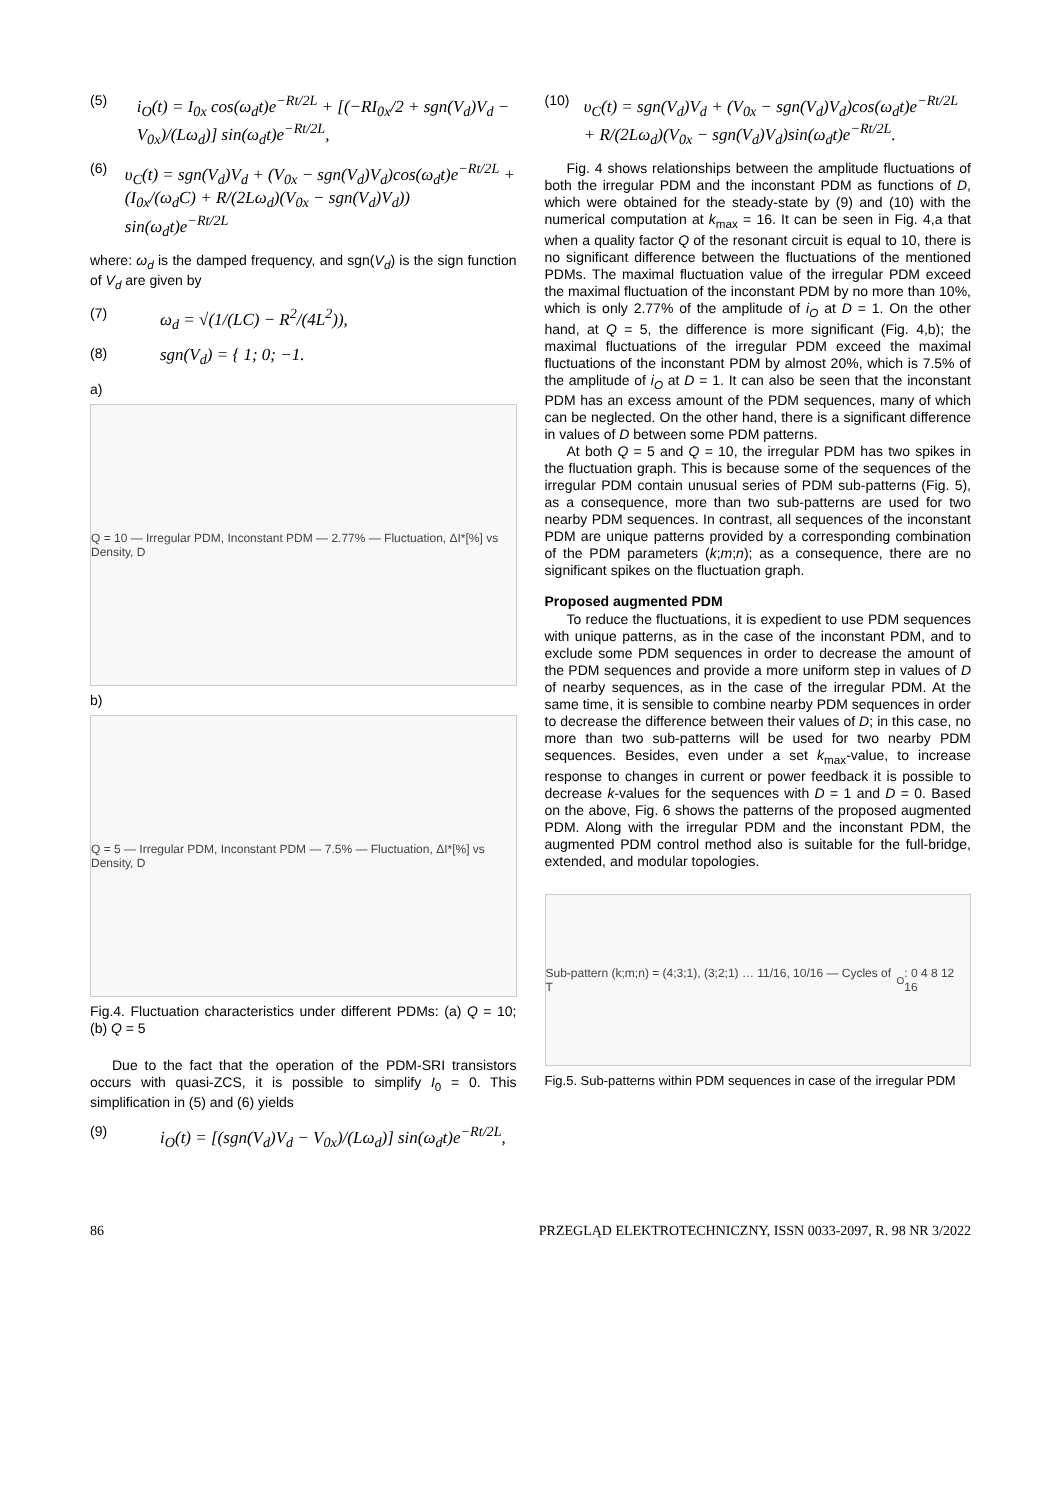(5) i<sub>O</sub>(t) = I<sub>0x</sub> cos(ω<sub>d</sub>t)e<sup>−Rt/2L</sup> + [(−RI<sub>0x</sub>/2 + sgn(V<sub>d</sub>)V<sub>d</sub> − V<sub>0x</sub>)/(Lω<sub>d</sub>)] sin(ω<sub>d</sub>t)e<sup>−Rt/2L</sup>,
(6) υ<sub>C</sub>(t) = sgn(V<sub>d</sub>)V<sub>d</sub> + (V<sub>0x</sub> − sgn(V<sub>d</sub>)V<sub>d</sub>)cos(ω<sub>d</sub>t)e<sup>−Rt/2L</sup> + (I<sub>0x</sub>/(ω<sub>d</sub>C) + R/(2Lω<sub>d</sub>)(V<sub>0x</sub> − sgn(V<sub>d</sub>)V<sub>d</sub>)) sin(ω<sub>d</sub>t)e<sup>−Rt/2L</sup>
where: ω<sub>d</sub> is the damped frequency, and sgn(V<sub>d</sub>) is the sign function of V<sub>d</sub> are given by
(7) ω<sub>d</sub> = √(1/(LC) − R<sup>2</sup>/(4L<sup>2</sup>)),
(8) sgn(V<sub>d</sub>) = { 1; 0; −1.
a)
Q = 10 — Irregular PDM, Inconstant PDM — 2.77% — Fluctuation, ΔI*[%] vs Density, D
b)
Q = 5 — Irregular PDM, Inconstant PDM — 7.5% — Fluctuation, ΔI*[%] vs Density, D
Fig.4. Fluctuation characteristics under different PDMs: (a) Q = 10; (b) Q = 5
Due to the fact that the operation of the PDM-SRI transistors occurs with quasi-ZCS, it is possible to simplify I<sub>0</sub> = 0. This simplification in (5) and (6) yields
(9) i<sub>O</sub>(t) = [(sgn(V<sub>d</sub>)V<sub>d</sub> − V<sub>0x</sub>)/(Lω<sub>d</sub>)] sin(ω<sub>d</sub>t)e<sup>−Rt/2L</sup>,
(10) υ<sub>C</sub>(t) = sgn(V<sub>d</sub>)V<sub>d</sub> + (V<sub>0x</sub> − sgn(V<sub>d</sub>)V<sub>d</sub>)cos(ω<sub>d</sub>t)e<sup>−Rt/2L</sup> + R/(2Lω<sub>d</sub>)(V<sub>0x</sub> − sgn(V<sub>d</sub>)V<sub>d</sub>)sin(ω<sub>d</sub>t)e<sup>−Rt/2L</sup>.
Fig. 4 shows relationships between the amplitude fluctuations of both the irregular PDM and the inconstant PDM as functions of D, which were obtained for the steady-state by (9) and (10) with the numerical computation at k<sub>max</sub> = 16. It can be seen in Fig. 4,a that when a quality factor Q of the resonant circuit is equal to 10, there is no significant difference between the fluctuations of the mentioned PDMs. The maximal fluctuation value of the irregular PDM exceed the maximal fluctuation of the inconstant PDM by no more than 10%, which is only 2.77% of the amplitude of i<sub>O</sub> at D = 1. On the other hand, at Q = 5, the difference is more significant (Fig. 4,b); the maximal fluctuations of the irregular PDM exceed the maximal fluctuations of the inconstant PDM by almost 20%, which is 7.5% of the amplitude of i<sub>O</sub> at D = 1. It can also be seen that the inconstant PDM has an excess amount of the PDM sequences, many of which can be neglected. On the other hand, there is a significant difference in values of D between some PDM patterns.
At both Q = 5 and Q = 10, the irregular PDM has two spikes in the fluctuation graph. This is because some of the sequences of the irregular PDM contain unusual series of PDM sub-patterns (Fig. 5), as a consequence, more than two sub-patterns are used for two nearby PDM sequences. In contrast, all sequences of the inconstant PDM are unique patterns provided by a corresponding combination of the PDM parameters (k;m;n); as a consequence, there are no significant spikes on the fluctuation graph.
Proposed augmented PDM
To reduce the fluctuations, it is expedient to use PDM sequences with unique patterns, as in the case of the inconstant PDM, and to exclude some PDM sequences in order to decrease the amount of the PDM sequences and provide a more uniform step in values of D of nearby sequences, as in the case of the irregular PDM. At the same time, it is sensible to combine nearby PDM sequences in order to decrease the difference between their values of D; in this case, no more than two sub-patterns will be used for two nearby PDM sequences. Besides, even under a set k<sub>max</sub>-value, to increase response to changes in current or power feedback it is possible to decrease k-values for the sequences with D = 1 and D = 0. Based on the above, Fig. 6 shows the patterns of the proposed augmented PDM. Along with the irregular PDM and the inconstant PDM, the augmented PDM control method also is suitable for the full-bridge, extended, and modular topologies.
Sub-pattern (k;m;n) = (4;3;1), (3;2;1) … 11/16, 10/16 — Cycles of T<sub>O</sub>: 0 4 8 12 16
Fig.5. Sub-patterns within PDM sequences in case of the irregular PDM
86 PRZEGLĄD ELEKTROTECHNICZNY, ISSN 0033-2097, R. 98 NR 3/2022